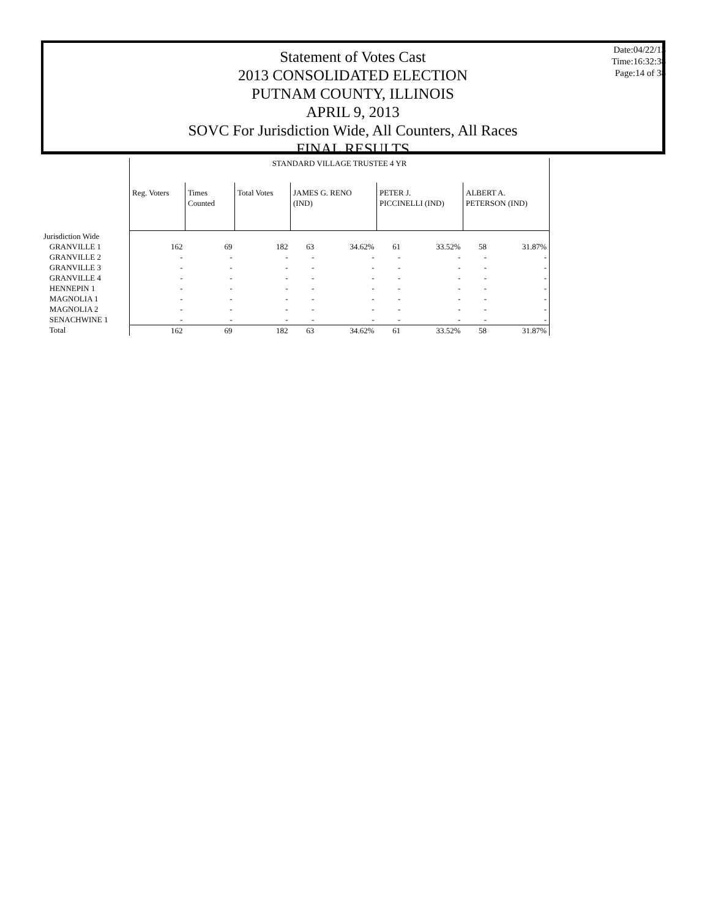Statement of Votes Cast
2013 CONSOLIDATED ELECTION
PUTNAM COUNTY, ILLINOIS
APRIL 9, 2013
SOVC For Jurisdiction Wide, All Counters, All Races
FINAL RESULTS
Date:04/22/13
Time:16:32:38
Page:14 of 38
| | STANDARD VILLAGE TRUSTEE 4 YR | | | | | | | | |
| --- | --- | --- | --- | --- | --- | --- | --- | --- | --- |
| | Reg. Voters | Times Counted | Total Votes | JAMES G. RENO (IND) | | PETER J. PICCINELLI (IND) | | ALBERT A. PETERSON (IND) | |
| Jurisdiction Wide | | | | | | | | | |
| GRANVILLE 1 | 162 | 69 | 182 | 63 | 34.62% | 61 | 33.52% | 58 | 31.87% |
| GRANVILLE 2 | - | - | - | - | - | - | - | - | - |
| GRANVILLE 3 | - | - | - | - | - | - | - | - | - |
| GRANVILLE 4 | - | - | - | - | - | - | - | - | - |
| HENNEPIN 1 | - | - | - | - | - | - | - | - | - |
| MAGNOLIA 1 | - | - | - | - | - | - | - | - | - |
| MAGNOLIA 2 | - | - | - | - | - | - | - | - | - |
| SENACHWINE 1 | - | - | - | - | - | - | - | - | - |
| Total | 162 | 69 | 182 | 63 | 34.62% | 61 | 33.52% | 58 | 31.87% |